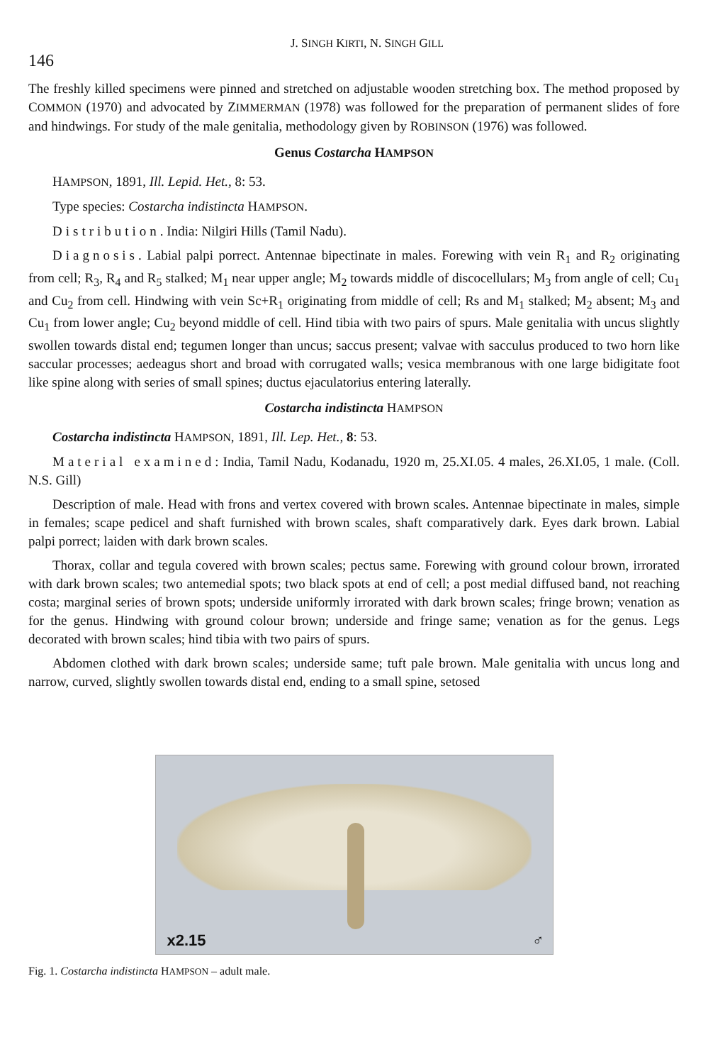146 J. SINGH KIRTI, N. SINGH GILL
The freshly killed specimens were pinned and stretched on adjustable wooden stretching box. The method proposed by COMMON (1970) and advocated by ZIMMERMAN (1978) was followed for the preparation of permanent slides of fore and hindwings. For study of the male genitalia, methodology given by ROBINSON (1976) was followed.
Genus Costarcha HAMPSON
HAMPSON, 1891, Ill. Lepid. Het., 8: 53.
Type species: Costarcha indistincta HAMPSON.
Distribution. India: Nilgiri Hills (Tamil Nadu).
Diagnosis. Labial palpi porrect. Antennae bipectinate in males. Forewing with vein R<sub>1</sub> and R<sub>2</sub> originating from cell; R<sub>3</sub>, R<sub>4</sub> and R<sub>5</sub> stalked; M<sub>1</sub> near upper angle; M<sub>2</sub> towards middle of discocellulars; M<sub>3</sub> from angle of cell; Cu<sub>1</sub> and Cu<sub>2</sub> from cell. Hindwing with vein Sc+R<sub>1</sub> originating from middle of cell; Rs and M<sub>1</sub> stalked; M<sub>2</sub> absent; M<sub>3</sub> and Cu<sub>1</sub> from lower angle; Cu<sub>2</sub> beyond middle of cell. Hind tibia with two pairs of spurs. Male genitalia with uncus slightly swollen towards distal end; tegumen longer than uncus; saccus present; valvae with sacculus produced to two horn like saccular processes; aedeagus short and broad with corrugated walls; vesica membranous with one large bidigitate foot like spine along with series of small spines; ductus ejaculatorius entering laterally.
Costarcha indistincta HAMPSON
Costarcha indistincta HAMPSON, 1891, Ill. Lep. Het., 8: 53.
Material examined: India, Tamil Nadu, Kodanadu, 1920 m, 25.XI.05. 4 males, 26.XI.05, 1 male. (Coll. N.S. Gill)
Description of male. Head with frons and vertex covered with brown scales. Antennae bipectinate in males, simple in females; scape pedicel and shaft furnished with brown scales, shaft comparatively dark. Eyes dark brown. Labial palpi porrect; laiden with dark brown scales.
Thorax, collar and tegula covered with brown scales; pectus same. Forewing with ground colour brown, irrorated with dark brown scales; two antemedial spots; two black spots at end of cell; a post medial diffused band, not reaching costa; marginal series of brown spots; underside uniformly irrorated with dark brown scales; fringe brown; venation as for the genus. Hindwing with ground colour brown; underside and fringe same; venation as for the genus. Legs decorated with brown scales; hind tibia with two pairs of spurs.
Abdomen clothed with dark brown scales; underside same; tuft pale brown. Male genitalia with uncus long and narrow, curved, slightly swollen towards distal end, ending to a small spine, setosed
x2.15 ♂
Fig. 1. Costarcha indistincta HAMPSON – adult male.